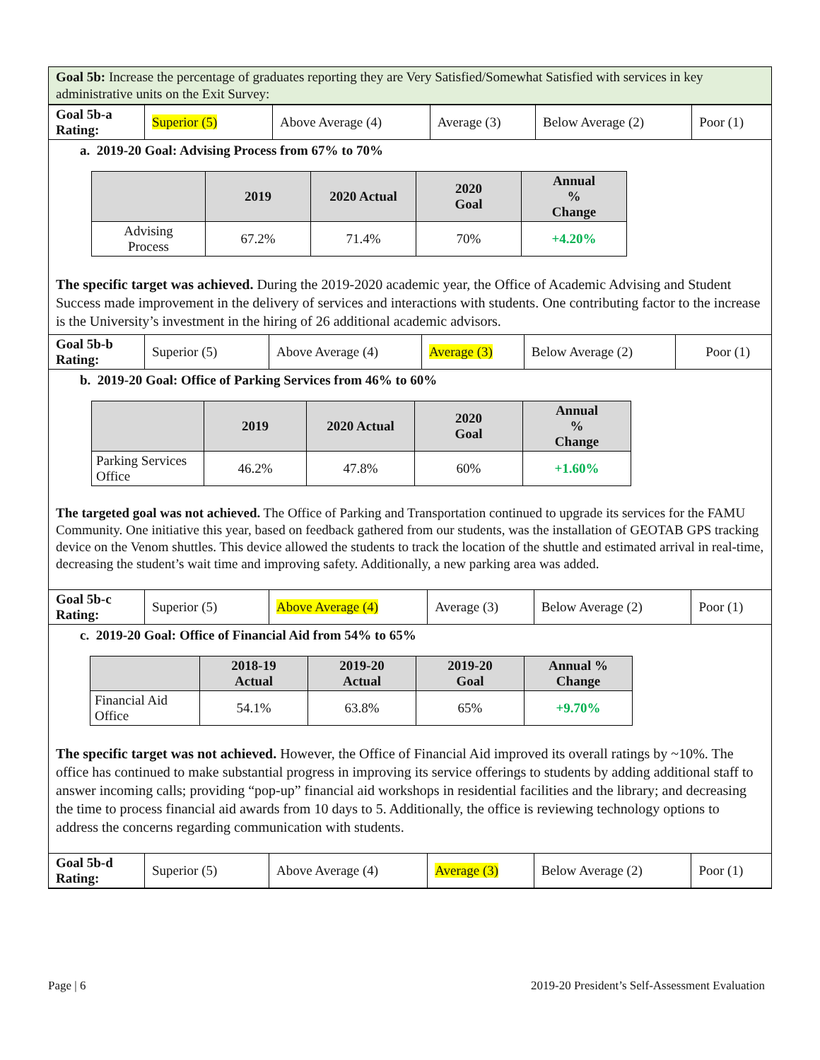Goal 5b: Increase the percentage of graduates reporting they are Very Satisfied/Somewhat Satisfied with services in key administrative units on the Exit Survey:
| Goal 5b-a Rating: | Superior (5) | Above Average (4) | Average (3) | Below Average (2) | Poor (1) |
a. 2019-20 Goal: Advising Process from 67% to 70%
| | 2019 | 2020 Actual | 2020 Goal | Annual % Change |
| --- | --- | --- | --- | --- |
| Advising Process | 67.2% | 71.4% | 70% | +4.20% |
The specific target was achieved. During the 2019-2020 academic year, the Office of Academic Advising and Student Success made improvement in the delivery of services and interactions with students. One contributing factor to the increase is the University’s investment in the hiring of 26 additional academic advisors.
| Goal 5b-b Rating: | Superior (5) | Above Average (4) | Average (3) | Below Average (2) | Poor (1) |
b. 2019-20 Goal: Office of Parking Services from 46% to 60%
| | 2019 | 2020 Actual | 2020 Goal | Annual % Change |
| --- | --- | --- | --- | --- |
| Parking Services Office | 46.2% | 47.8% | 60% | +1.60% |
The targeted goal was not achieved. The Office of Parking and Transportation continued to upgrade its services for the FAMU Community. One initiative this year, based on feedback gathered from our students, was the installation of GEOTAB GPS tracking device on the Venom shuttles. This device allowed the students to track the location of the shuttle and estimated arrival in real-time, decreasing the student’s wait time and improving safety. Additionally, a new parking area was added.
| Goal 5b-c Rating: | Superior (5) | Above Average (4) | Average (3) | Below Average (2) | Poor (1) |
c. 2019-20 Goal: Office of Financial Aid from 54% to 65%
| | 2018-19 Actual | 2019-20 Actual | 2019-20 Goal | Annual % Change |
| --- | --- | --- | --- | --- |
| Financial Aid Office | 54.1% | 63.8% | 65% | +9.70% |
The specific target was not achieved. However, the Office of Financial Aid improved its overall ratings by ~10%. The office has continued to make substantial progress in improving its service offerings to students by adding additional staff to answer incoming calls; providing “pop-up” financial aid workshops in residential facilities and the library; and decreasing the time to process financial aid awards from 10 days to 5. Additionally, the office is reviewing technology options to address the concerns regarding communication with students.
| Goal 5b-d Rating: | Superior (5) | Above Average (4) | Average (3) | Below Average (2) | Poor (1) |
Page | 6 2019-20 President’s Self-Assessment Evaluation